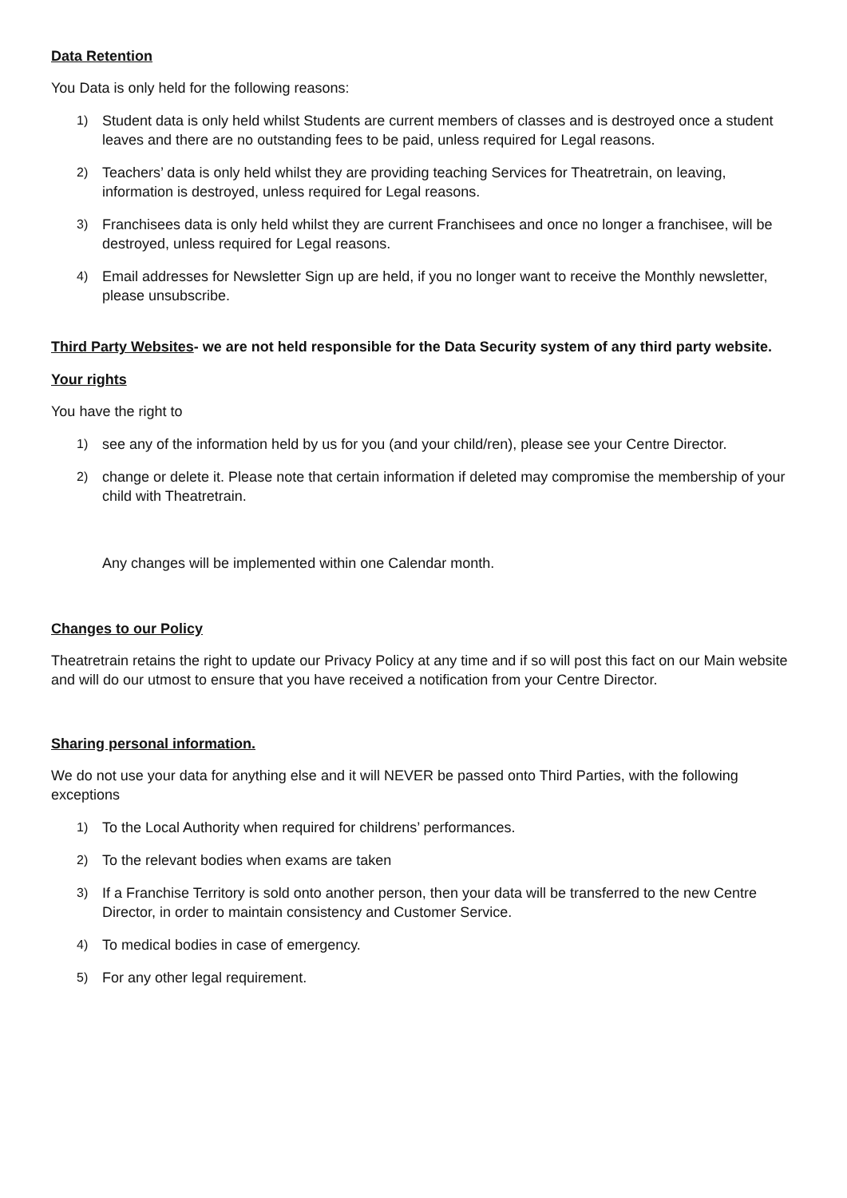Data Retention
You Data is only held for the following reasons:
1) Student data is only held whilst Students are current members of classes and is destroyed once a student leaves and there are no outstanding fees to be paid, unless required for Legal reasons.
2) Teachers’ data is only held whilst they are providing teaching Services for Theatretrain, on leaving, information is destroyed, unless required for Legal reasons.
3) Franchisees data is only held whilst they are current Franchisees and once no longer a franchisee, will be destroyed, unless required for Legal reasons.
4) Email addresses for Newsletter Sign up are held, if you no longer want to receive the Monthly newsletter, please unsubscribe.
Third Party Websites- we are not held responsible for the Data Security system of any third party website.
Your rights
You have the right to
1) see any of the information held by us for you (and your child/ren), please see your Centre Director.
2) change or delete it. Please note that certain information if deleted may compromise the membership of your child with Theatretrain.
Any changes will be implemented within one Calendar month.
Changes to our Policy
Theatretrain retains the right to update our Privacy Policy at any time and if so will post this fact on our Main website and will do our utmost to ensure that you have received a notification from your Centre Director.
Sharing personal information.
We do not use your data for anything else and it will NEVER be passed onto Third Parties, with the following exceptions
1) To the Local Authority when required for childrens’ performances.
2) To the relevant bodies when exams are taken
3) If a Franchise Territory is sold onto another person, then your data will be transferred to the new Centre Director, in order to maintain consistency and Customer Service.
4) To medical bodies in case of emergency.
5) For any other legal requirement.